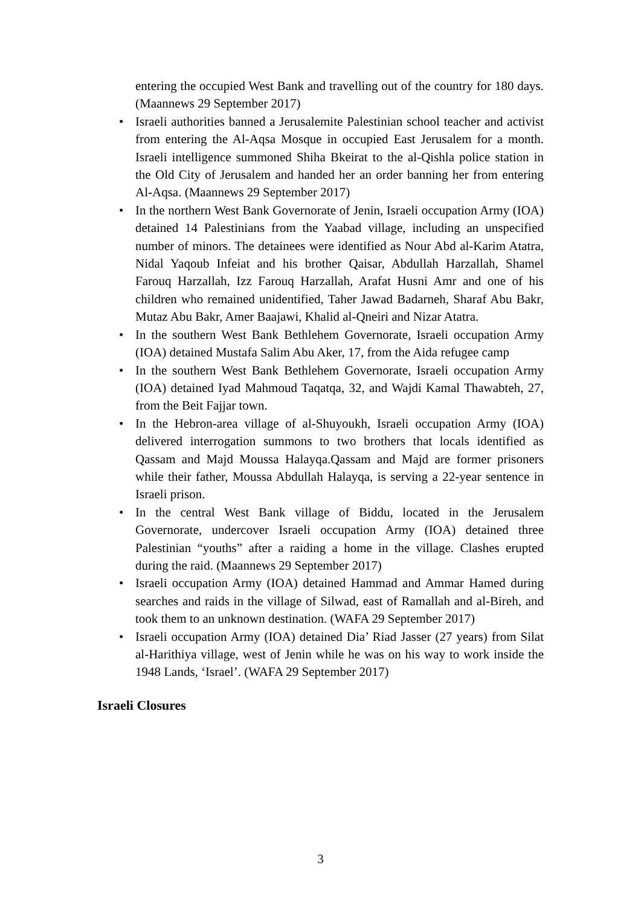entering the occupied West Bank and travelling out of the country for 180 days. (Maannews 29 September 2017)
• Israeli authorities banned a Jerusalemite Palestinian school teacher and activist from entering the Al-Aqsa Mosque in occupied East Jerusalem for a month. Israeli intelligence summoned Shiha Bkeirat to the al-Qishla police station in the Old City of Jerusalem and handed her an order banning her from entering Al-Aqsa. (Maannews 29 September 2017)
• In the northern West Bank Governorate of Jenin, Israeli occupation Army (IOA) detained 14 Palestinians from the Yaabad village, including an unspecified number of minors. The detainees were identified as Nour Abd al-Karim Atatra, Nidal Yaqoub Infeiat and his brother Qaisar, Abdullah Harzallah, Shamel Farouq Harzallah, Izz Farouq Harzallah, Arafat Husni Amr and one of his children who remained unidentified, Taher Jawad Badarneh, Sharaf Abu Bakr, Mutaz Abu Bakr, Amer Baajawi, Khalid al-Qneiri and Nizar Atatra.
• In the southern West Bank Bethlehem Governorate, Israeli occupation Army (IOA) detained Mustafa Salim Abu Aker, 17, from the Aida refugee camp
• In the southern West Bank Bethlehem Governorate, Israeli occupation Army (IOA) detained Iyad Mahmoud Taqatqa, 32, and Wajdi Kamal Thawabteh, 27, from the Beit Fajjar town.
• In the Hebron-area village of al-Shuyoukh, Israeli occupation Army (IOA) delivered interrogation summons to two brothers that locals identified as Qassam and Majd Moussa Halayqa.Qassam and Majd are former prisoners while their father, Moussa Abdullah Halayqa, is serving a 22-year sentence in Israeli prison.
• In the central West Bank village of Biddu, located in the Jerusalem Governorate, undercover Israeli occupation Army (IOA) detained three Palestinian “youths” after a raiding a home in the village. Clashes erupted during the raid. (Maannews 29 September 2017)
• Israeli occupation Army (IOA) detained Hammad and Ammar Hamed during searches and raids in the village of Silwad, east of Ramallah and al-Bireh, and took them to an unknown destination. (WAFA 29 September 2017)
• Israeli occupation Army (IOA) detained Dia’ Riad Jasser (27 years) from Silat al-Harithiya village, west of Jenin while he was on his way to work inside the 1948 Lands, ‘Israel’. (WAFA 29 September 2017)
Israeli Closures
3